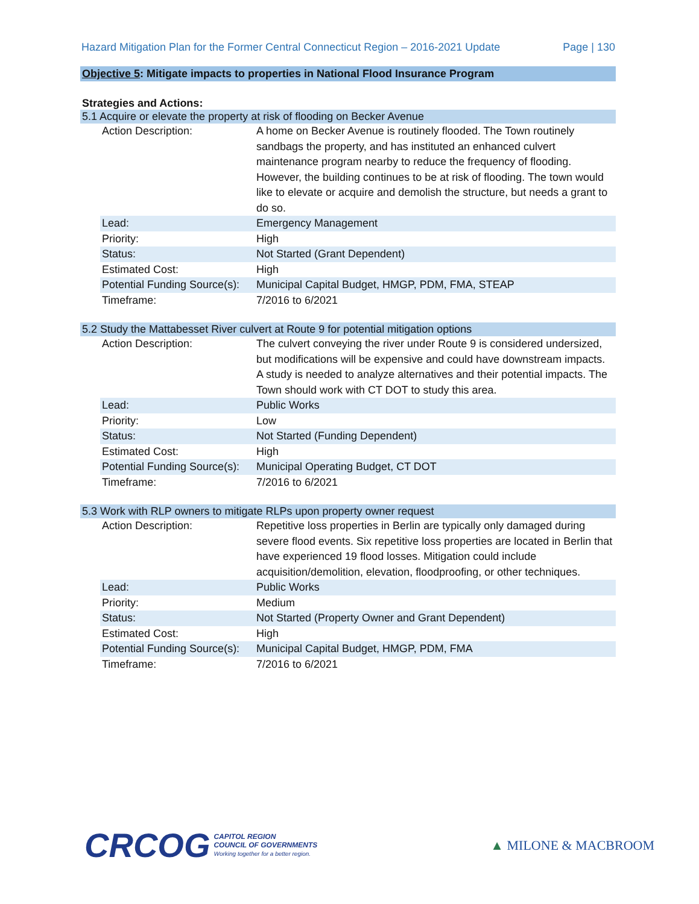Hazard Mitigation Plan for the Former Central Connecticut Region – 2016-2021 Update Page | 130
Objective 5: Mitigate impacts to properties in National Flood Insurance Program
Strategies and Actions:
5.1 Acquire or elevate the property at risk of flooding on Becker Avenue
| Action Description: | A home on Becker Avenue is routinely flooded. The Town routinely sandbags the property, and has instituted an enhanced culvert maintenance program nearby to reduce the frequency of flooding. However, the building continues to be at risk of flooding. The town would like to elevate or acquire and demolish the structure, but needs a grant to do so. |
| Lead: | Emergency Management |
| Priority: | High |
| Status: | Not Started (Grant Dependent) |
| Estimated Cost: | High |
| Potential Funding Source(s): | Municipal Capital Budget, HMGP, PDM, FMA, STEAP |
| Timeframe: | 7/2016 to 6/2021 |
5.2 Study the Mattabesset River culvert at Route 9 for potential mitigation options
| Action Description: | The culvert conveying the river under Route 9 is considered undersized, but modifications will be expensive and could have downstream impacts. A study is needed to analyze alternatives and their potential impacts. The Town should work with CT DOT to study this area. |
| Lead: | Public Works |
| Priority: | Low |
| Status: | Not Started (Funding Dependent) |
| Estimated Cost: | High |
| Potential Funding Source(s): | Municipal Operating Budget, CT DOT |
| Timeframe: | 7/2016 to 6/2021 |
5.3 Work with RLP owners to mitigate RLPs upon property owner request
| Action Description: | Repetitive loss properties in Berlin are typically only damaged during severe flood events. Six repetitive loss properties are located in Berlin that have experienced 19 flood losses. Mitigation could include acquisition/demolition, elevation, floodproofing, or other techniques. |
| Lead: | Public Works |
| Priority: | Medium |
| Status: | Not Started (Property Owner and Grant Dependent) |
| Estimated Cost: | High |
| Potential Funding Source(s): | Municipal Capital Budget, HMGP, PDM, FMA |
| Timeframe: | 7/2016 to 6/2021 |
CRCOG
CAPITOL REGION
COUNCIL OF GOVERNMENTS
Working together for a better region.
▲ MILONE & MACBROOM